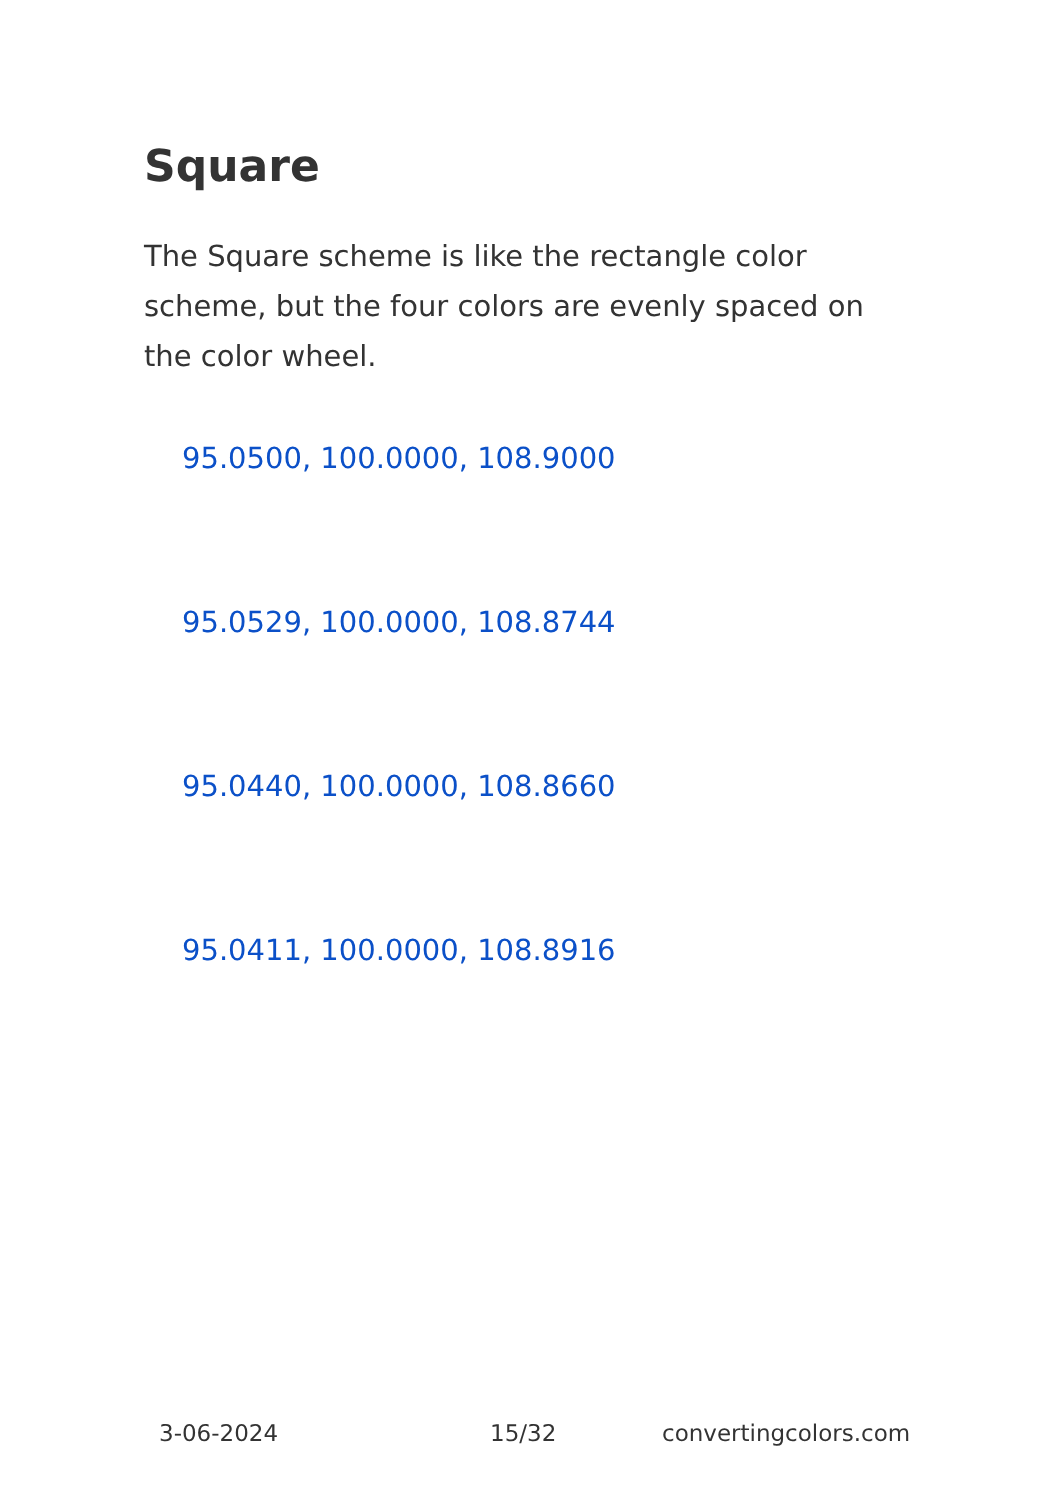Square
The Square scheme is like the rectangle color scheme, but the four colors are evenly spaced on the color wheel.
95.0500, 100.0000, 108.9000
95.0529, 100.0000, 108.8744
95.0440, 100.0000, 108.8660
95.0411, 100.0000, 108.8916
3-06-2024 15/32 convertingcolors.com